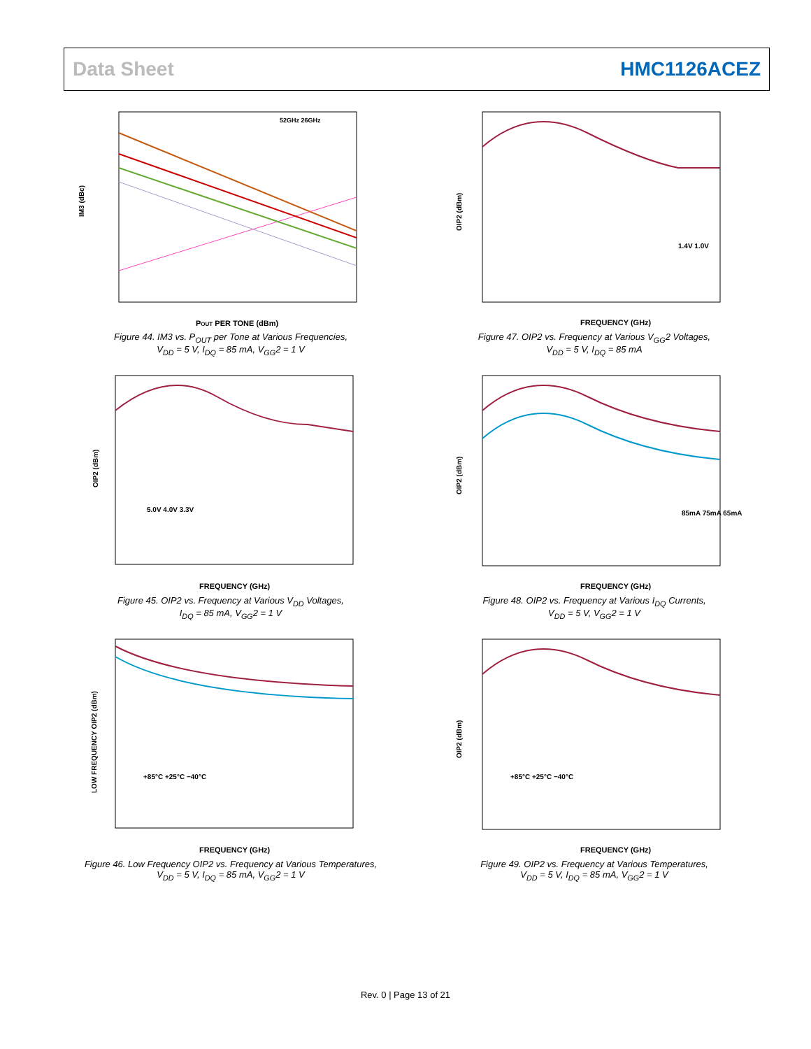Data Sheet HMC1126ACEZ
IM3 (dBc)
POUT PER TONE (dBm)
52GHz 26GHz
Figure 44. IM3 vs. P<sub>OUT</sub> per Tone at Various Frequencies,
V<sub>DD</sub> = 5 V, I<sub>DQ</sub> = 85 mA, V<sub>GG</sub>2 = 1 V
OIP2 (dBm)
FREQUENCY (GHz)
5.0V 4.0V 3.3V
Figure 45. OIP2 vs. Frequency at Various V<sub>DD</sub> Voltages,
I<sub>DQ</sub> = 85 mA, V<sub>GG</sub>2 = 1 V
LOW FREQUENCY OIP2 (dBm)
FREQUENCY (GHz)
+85°C +25°C −40°C
Figure 46. Low Frequency OIP2 vs. Frequency at Various Temperatures,
V<sub>DD</sub> = 5 V, I<sub>DQ</sub> = 85 mA, V<sub>GG</sub>2 = 1 V
OIP2 (dBm)
FREQUENCY (GHz)
1.4V 1.0V
Figure 47. OIP2 vs. Frequency at Various V<sub>GG</sub>2 Voltages,
V<sub>DD</sub> = 5 V, I<sub>DQ</sub> = 85 mA
OIP2 (dBm)
FREQUENCY (GHz)
85mA 75mA 65mA
Figure 48. OIP2 vs. Frequency at Various I<sub>DQ</sub> Currents,
V<sub>DD</sub> = 5 V, V<sub>GG</sub>2 = 1 V
OIP2 (dBm)
FREQUENCY (GHz)
+85°C +25°C −40°C
Figure 49. OIP2 vs. Frequency at Various Temperatures,
V<sub>DD</sub> = 5 V, I<sub>DQ</sub> = 85 mA, V<sub>GG</sub>2 = 1 V
Rev. 0 | Page 13 of 21